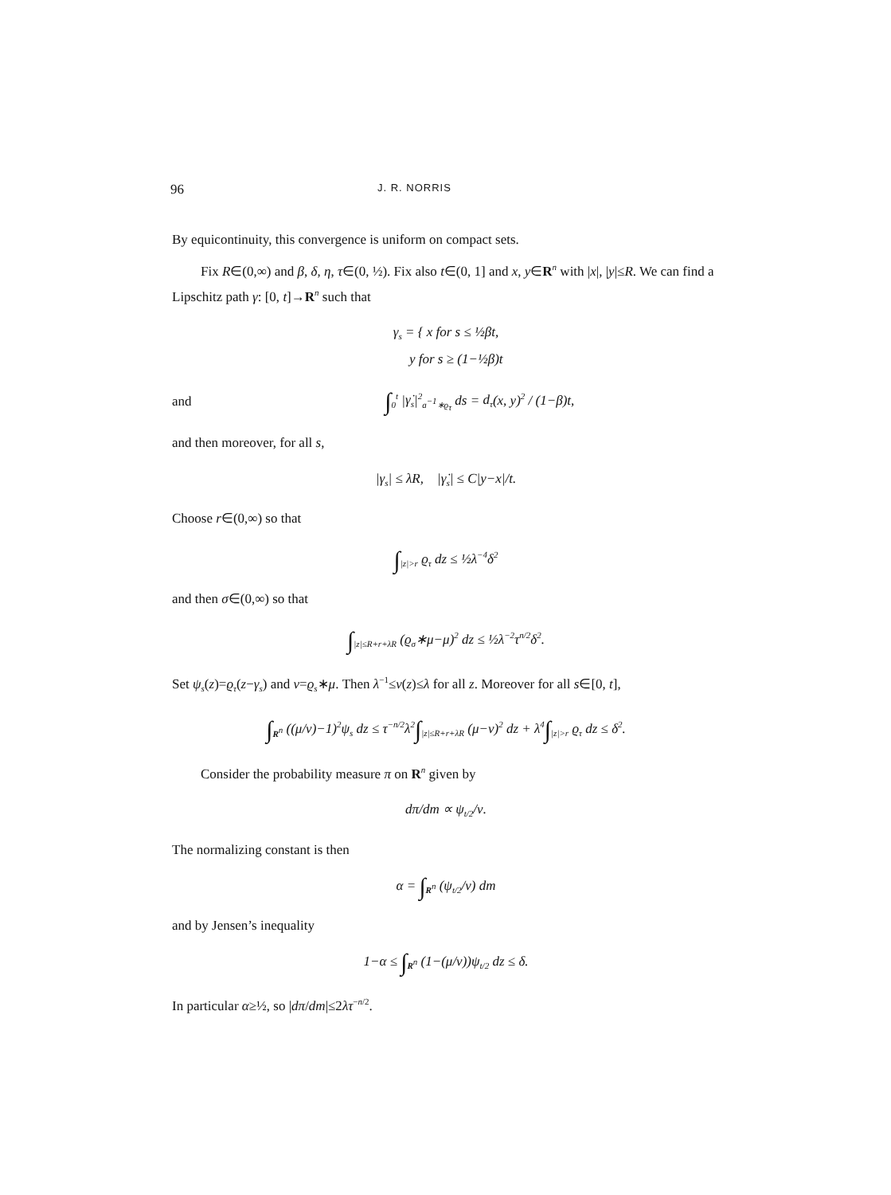96 J. R. NORRIS
By equicontinuity, this convergence is uniform on compact sets.
Fix R∈(0,∞) and β, δ, η, τ∈(0, ½). Fix also t∈(0, 1] and x, y∈R<sup>n</sup> with |x|, |y|≤R. We can find a Lipschitz path γ: [0, t]→R<sup>n</sup> such that
γ<sub>s</sub> = { x for s ≤ ½βt,
y for s ≥ (1−½β)t
and
∫<sub>0</sub><sup>t</sup> |γ̇<sub>s</sub>|<sup>2</sup><sub>a<sup>−1</sup>∗ϱ<sub>τ</sub></sub> ds = d<sub>τ</sub>(x, y)<sup>2</sup> / (1−β)t,
and then moreover, for all s,
|γ<sub>s</sub>| ≤ λR, |γ̇<sub>s</sub>| ≤ C|y−x|/t.
Choose r∈(0,∞) so that
∫<sub>|z|>r</sub> ϱ<sub>τ</sub> dz ≤ ½λ<sup>−4</sup>δ<sup>2</sup>
and then σ∈(0,∞) so that
∫<sub>|z|≤R+r+λR</sub> (ϱ<sub>σ</sub>∗μ−μ)<sup>2</sup> dz ≤ ½λ<sup>−2</sup>τ<sup>n/2</sup>δ<sup>2</sup>.
Set ψ<sub>s</sub>(z)=ϱ<sub>τ</sub>(z−γ<sub>s</sub>) and ν=ϱ<sub>s</sub>∗μ. Then λ<sup>−1</sup>≤ν(z)≤λ for all z. Moreover for all s∈[0, t],
∫<sub>R<sup>n</sup></sub> ((μ/ν)−1)<sup>2</sup>ψ<sub>s</sub> dz ≤ τ<sup>−n/2</sup>λ<sup>2</sup>∫<sub>|z|≤R+r+λR</sub> (μ−ν)<sup>2</sup> dz + λ<sup>4</sup>∫<sub>|z|>r</sub> ϱ<sub>τ</sub> dz ≤ δ<sup>2</sup>.
Consider the probability measure π on R<sup>n</sup> given by
dπ/dm ∝ ψ<sub>t/2</sub>/ν.
The normalizing constant is then
α = ∫<sub>R<sup>n</sup></sub> (ψ<sub>t/2</sub>/ν) dm
and by Jensen’s inequality
1−α ≤ ∫<sub>R<sup>n</sup></sub> (1−(μ/ν))ψ<sub>t/2</sub> dz ≤ δ.
In particular α≥½, so |dπ/dm|≤2λτ<sup>−n/2</sup>.